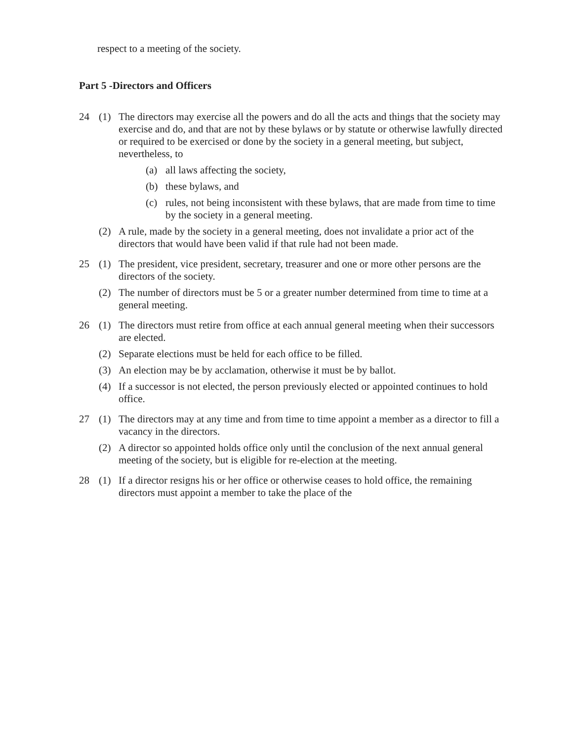respect to a meeting of the society.
Part 5 -Directors and Officers
24 (1) The directors may exercise all the powers and do all the acts and things that the society may exercise and do, and that are not by these bylaws or by statute or otherwise lawfully directed or required to be exercised or done by the society in a general meeting, but subject, nevertheless, to
(a) all laws affecting the society,
(b) these bylaws, and
(c) rules, not being inconsistent with these bylaws, that are made from time to time by the society in a general meeting.
(2) A rule, made by the society in a general meeting, does not invalidate a prior act of the directors that would have been valid if that rule had not been made.
25 (1) The president, vice president, secretary, treasurer and one or more other persons are the directors of the society.
(2) The number of directors must be 5 or a greater number determined from time to time at a general meeting.
26 (1) The directors must retire from office at each annual general meeting when their successors are elected.
(2) Separate elections must be held for each office to be filled.
(3) An election may be by acclamation, otherwise it must be by ballot.
(4) If a successor is not elected, the person previously elected or appointed continues to hold office.
27 (1) The directors may at any time and from time to time appoint a member as a director to fill a vacancy in the directors.
(2) A director so appointed holds office only until the conclusion of the next annual general meeting of the society, but is eligible for re-election at the meeting.
28 (1) If a director resigns his or her office or otherwise ceases to hold office, the remaining directors must appoint a member to take the place of the